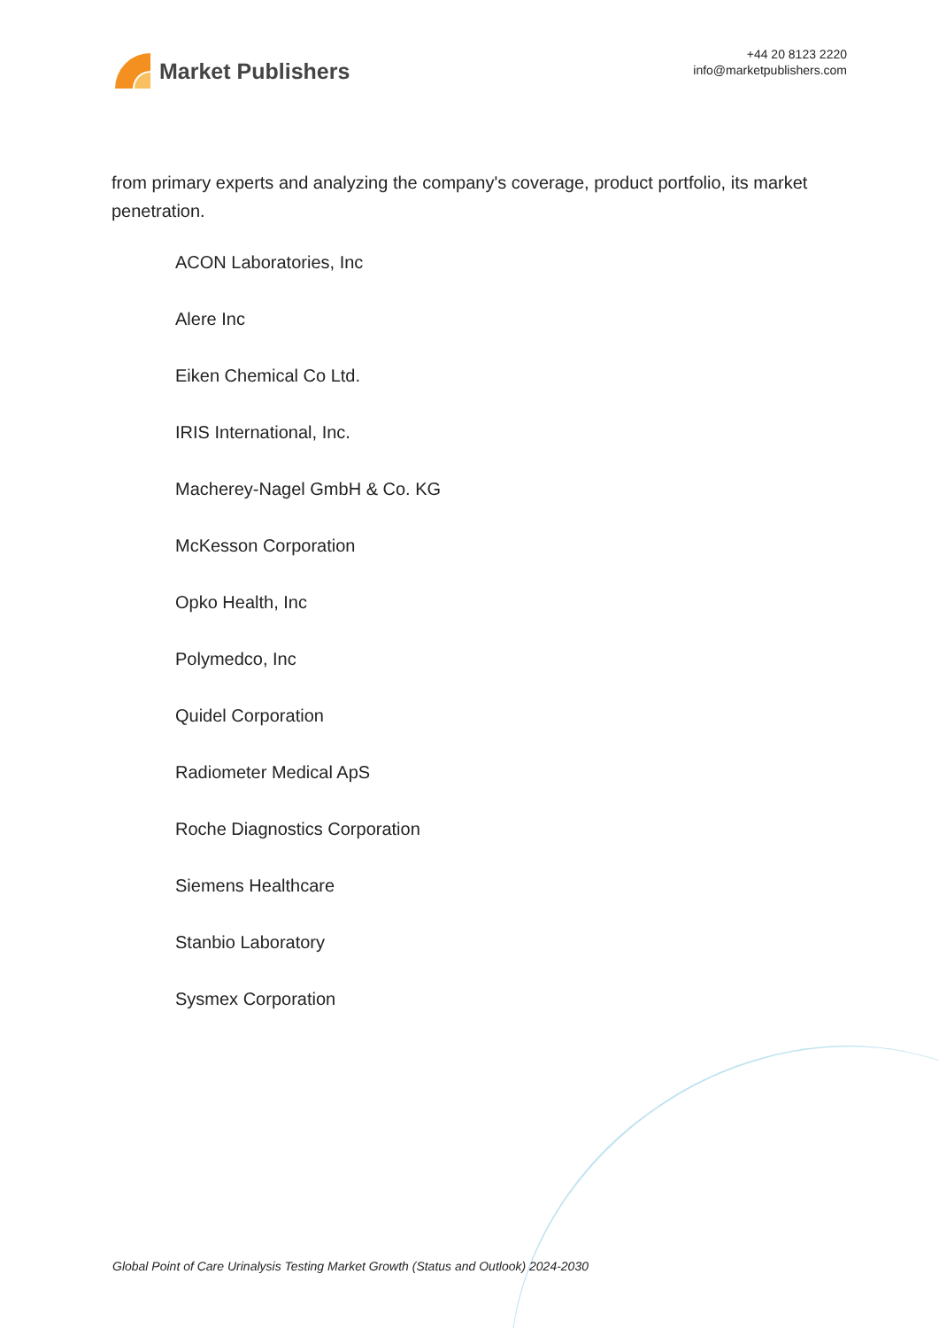Market Publishers
+44 20 8123 2220
info@marketpublishers.com
from primary experts and analyzing the company's coverage, product portfolio, its market penetration.
ACON Laboratories, Inc
Alere Inc
Eiken Chemical Co Ltd.
IRIS International, Inc.
Macherey-Nagel GmbH & Co. KG
McKesson Corporation
Opko Health, Inc
Polymedco, Inc
Quidel Corporation
Radiometer Medical ApS
Roche Diagnostics Corporation
Siemens Healthcare
Stanbio Laboratory
Sysmex Corporation
Global Point of Care Urinalysis Testing Market Growth (Status and Outlook) 2024-2030